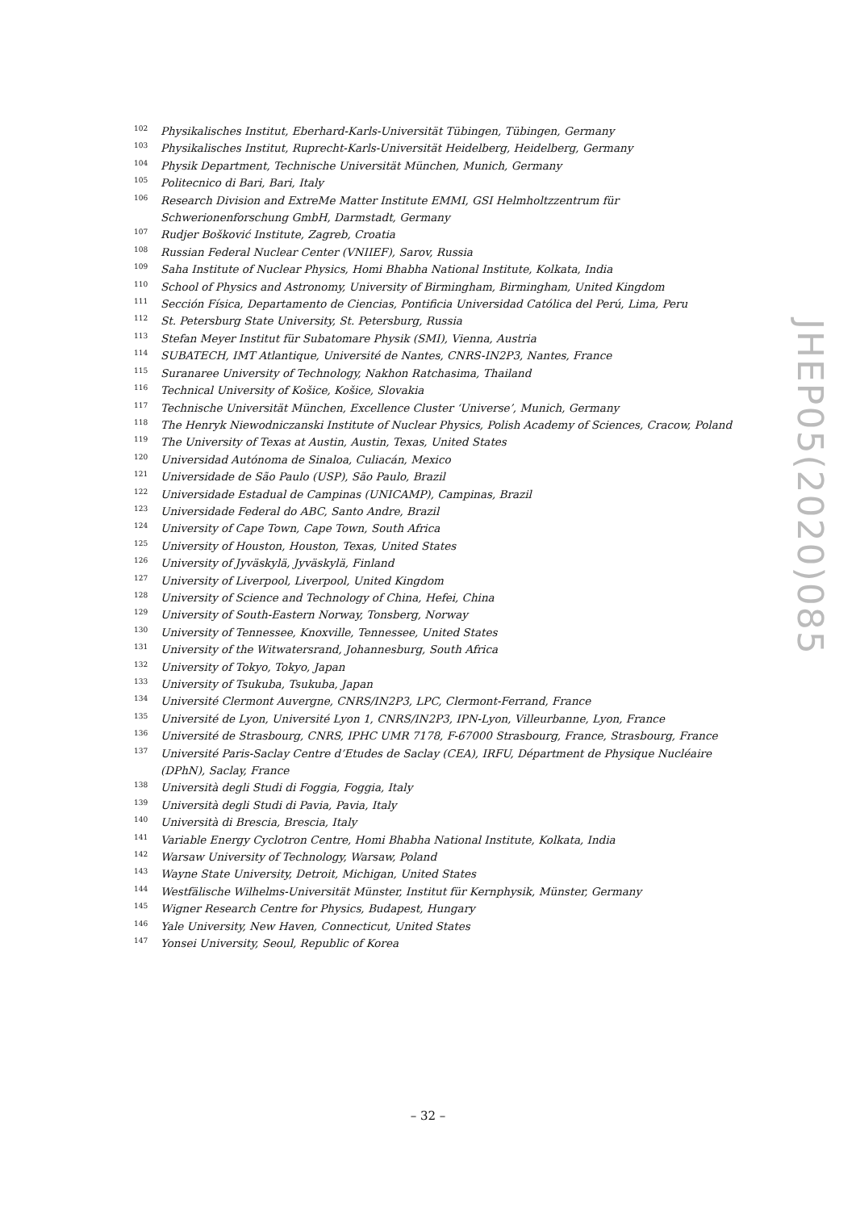<sup>102</sup> Physikalisches Institut, Eberhard-Karls-Universität Tübingen, Tübingen, Germany
<sup>103</sup> Physikalisches Institut, Ruprecht-Karls-Universität Heidelberg, Heidelberg, Germany
<sup>104</sup> Physik Department, Technische Universität München, Munich, Germany
<sup>105</sup> Politecnico di Bari, Bari, Italy
<sup>106</sup> Research Division and ExtreMe Matter Institute EMMI, GSI Helmholtzzentrum für Schwerionenforschung GmbH, Darmstadt, Germany
<sup>107</sup> Rudjer Bošković Institute, Zagreb, Croatia
<sup>108</sup> Russian Federal Nuclear Center (VNIIEF), Sarov, Russia
<sup>109</sup> Saha Institute of Nuclear Physics, Homi Bhabha National Institute, Kolkata, India
<sup>110</sup> School of Physics and Astronomy, University of Birmingham, Birmingham, United Kingdom
<sup>111</sup> Sección Física, Departamento de Ciencias, Pontificia Universidad Católica del Perú, Lima, Peru
<sup>112</sup> St. Petersburg State University, St. Petersburg, Russia
<sup>113</sup> Stefan Meyer Institut für Subatomare Physik (SMI), Vienna, Austria
<sup>114</sup> SUBATECH, IMT Atlantique, Université de Nantes, CNRS-IN2P3, Nantes, France
<sup>115</sup> Suranaree University of Technology, Nakhon Ratchasima, Thailand
<sup>116</sup> Technical University of Košice, Košice, Slovakia
<sup>117</sup> Technische Universität München, Excellence Cluster ‘Universe’, Munich, Germany
<sup>118</sup> The Henryk Niewodniczanski Institute of Nuclear Physics, Polish Academy of Sciences, Cracow, Poland
<sup>119</sup> The University of Texas at Austin, Austin, Texas, United States
<sup>120</sup> Universidad Autónoma de Sinaloa, Culiacán, Mexico
<sup>121</sup> Universidade de São Paulo (USP), São Paulo, Brazil
<sup>122</sup> Universidade Estadual de Campinas (UNICAMP), Campinas, Brazil
<sup>123</sup> Universidade Federal do ABC, Santo Andre, Brazil
<sup>124</sup> University of Cape Town, Cape Town, South Africa
<sup>125</sup> University of Houston, Houston, Texas, United States
<sup>126</sup> University of Jyväskylä, Jyväskylä, Finland
<sup>127</sup> University of Liverpool, Liverpool, United Kingdom
<sup>128</sup> University of Science and Technology of China, Hefei, China
<sup>129</sup> University of South-Eastern Norway, Tonsberg, Norway
<sup>130</sup> University of Tennessee, Knoxville, Tennessee, United States
<sup>131</sup> University of the Witwatersrand, Johannesburg, South Africa
<sup>132</sup> University of Tokyo, Tokyo, Japan
<sup>133</sup> University of Tsukuba, Tsukuba, Japan
<sup>134</sup> Université Clermont Auvergne, CNRS/IN2P3, LPC, Clermont-Ferrand, France
<sup>135</sup> Université de Lyon, Université Lyon 1, CNRS/IN2P3, IPN-Lyon, Villeurbanne, Lyon, France
<sup>136</sup> Université de Strasbourg, CNRS, IPHC UMR 7178, F-67000 Strasbourg, France, Strasbourg, France
<sup>137</sup> Université Paris-Saclay Centre d’Etudes de Saclay (CEA), IRFU, Départment de Physique Nucléaire (DPhN), Saclay, France
<sup>138</sup> Università degli Studi di Foggia, Foggia, Italy
<sup>139</sup> Università degli Studi di Pavia, Pavia, Italy
<sup>140</sup> Università di Brescia, Brescia, Italy
<sup>141</sup> Variable Energy Cyclotron Centre, Homi Bhabha National Institute, Kolkata, India
<sup>142</sup> Warsaw University of Technology, Warsaw, Poland
<sup>143</sup> Wayne State University, Detroit, Michigan, United States
<sup>144</sup> Westfälische Wilhelms-Universität Münster, Institut für Kernphysik, Münster, Germany
<sup>145</sup> Wigner Research Centre for Physics, Budapest, Hungary
<sup>146</sup> Yale University, New Haven, Connecticut, United States
<sup>147</sup> Yonsei University, Seoul, Republic of Korea
JHEP05(2020)085
– 32 –